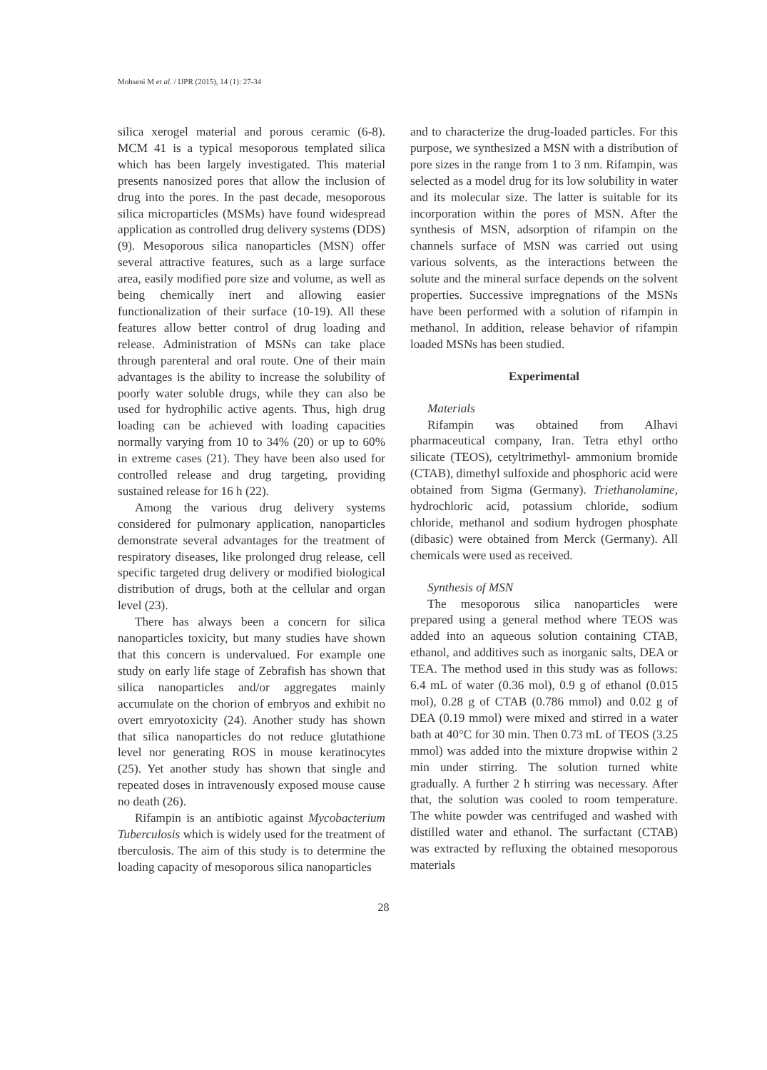Mohseni M et al. / IJPR (2015), 14 (1): 27-34
silica xerogel material and porous ceramic (6-8). MCM 41 is a typical mesoporous templated silica which has been largely investigated. This material presents nanosized pores that allow the inclusion of drug into the pores. In the past decade, mesoporous silica microparticles (MSMs) have found widespread application as controlled drug delivery systems (DDS) (9). Mesoporous silica nanoparticles (MSN) offer several attractive features, such as a large surface area, easily modified pore size and volume, as well as being chemically inert and allowing easier functionalization of their surface (10-19). All these features allow better control of drug loading and release. Administration of MSNs can take place through parenteral and oral route. One of their main advantages is the ability to increase the solubility of poorly water soluble drugs, while they can also be used for hydrophilic active agents. Thus, high drug loading can be achieved with loading capacities normally varying from 10 to 34% (20) or up to 60% in extreme cases (21). They have been also used for controlled release and drug targeting, providing sustained release for 16 h (22).
Among the various drug delivery systems considered for pulmonary application, nanoparticles demonstrate several advantages for the treatment of respiratory diseases, like prolonged drug release, cell specific targeted drug delivery or modified biological distribution of drugs, both at the cellular and organ level (23).
There has always been a concern for silica nanoparticles toxicity, but many studies have shown that this concern is undervalued. For example one study on early life stage of Zebrafish has shown that silica nanoparticles and/or aggregates mainly accumulate on the chorion of embryos and exhibit no overt emryotoxicity (24). Another study has shown that silica nanoparticles do not reduce glutathione level nor generating ROS in mouse keratinocytes (25). Yet another study has shown that single and repeated doses in intravenously exposed mouse cause no death (26).
Rifampin is an antibiotic against Mycobacterium Tuberculosis which is widely used for the treatment of tberculosis. The aim of this study is to determine the loading capacity of mesoporous silica nanoparticles
and to characterize the drug-loaded particles. For this purpose, we synthesized a MSN with a distribution of pore sizes in the range from 1 to 3 nm. Rifampin, was selected as a model drug for its low solubility in water and its molecular size. The latter is suitable for its incorporation within the pores of MSN. After the synthesis of MSN, adsorption of rifampin on the channels surface of MSN was carried out using various solvents, as the interactions between the solute and the mineral surface depends on the solvent properties. Successive impregnations of the MSNs have been performed with a solution of rifampin in methanol. In addition, release behavior of rifampin loaded MSNs has been studied.
Experimental
Materials
Rifampin was obtained from Alhavi pharmaceutical company, Iran. Tetra ethyl ortho silicate (TEOS), cetyltrimethyl- ammonium bromide (CTAB), dimethyl sulfoxide and phosphoric acid were obtained from Sigma (Germany). Triethanolamine, hydrochloric acid, potassium chloride, sodium chloride, methanol and sodium hydrogen phosphate (dibasic) were obtained from Merck (Germany). All chemicals were used as received.
Synthesis of MSN
The mesoporous silica nanoparticles were prepared using a general method where TEOS was added into an aqueous solution containing CTAB, ethanol, and additives such as inorganic salts, DEA or TEA. The method used in this study was as follows: 6.4 mL of water (0.36 mol), 0.9 g of ethanol (0.015 mol), 0.28 g of CTAB (0.786 mmol) and 0.02 g of DEA (0.19 mmol) were mixed and stirred in a water bath at 40°C for 30 min. Then 0.73 mL of TEOS (3.25 mmol) was added into the mixture dropwise within 2 min under stirring. The solution turned white gradually. A further 2 h stirring was necessary. After that, the solution was cooled to room temperature. The white powder was centrifuged and washed with distilled water and ethanol. The surfactant (CTAB) was extracted by refluxing the obtained mesoporous materials
28